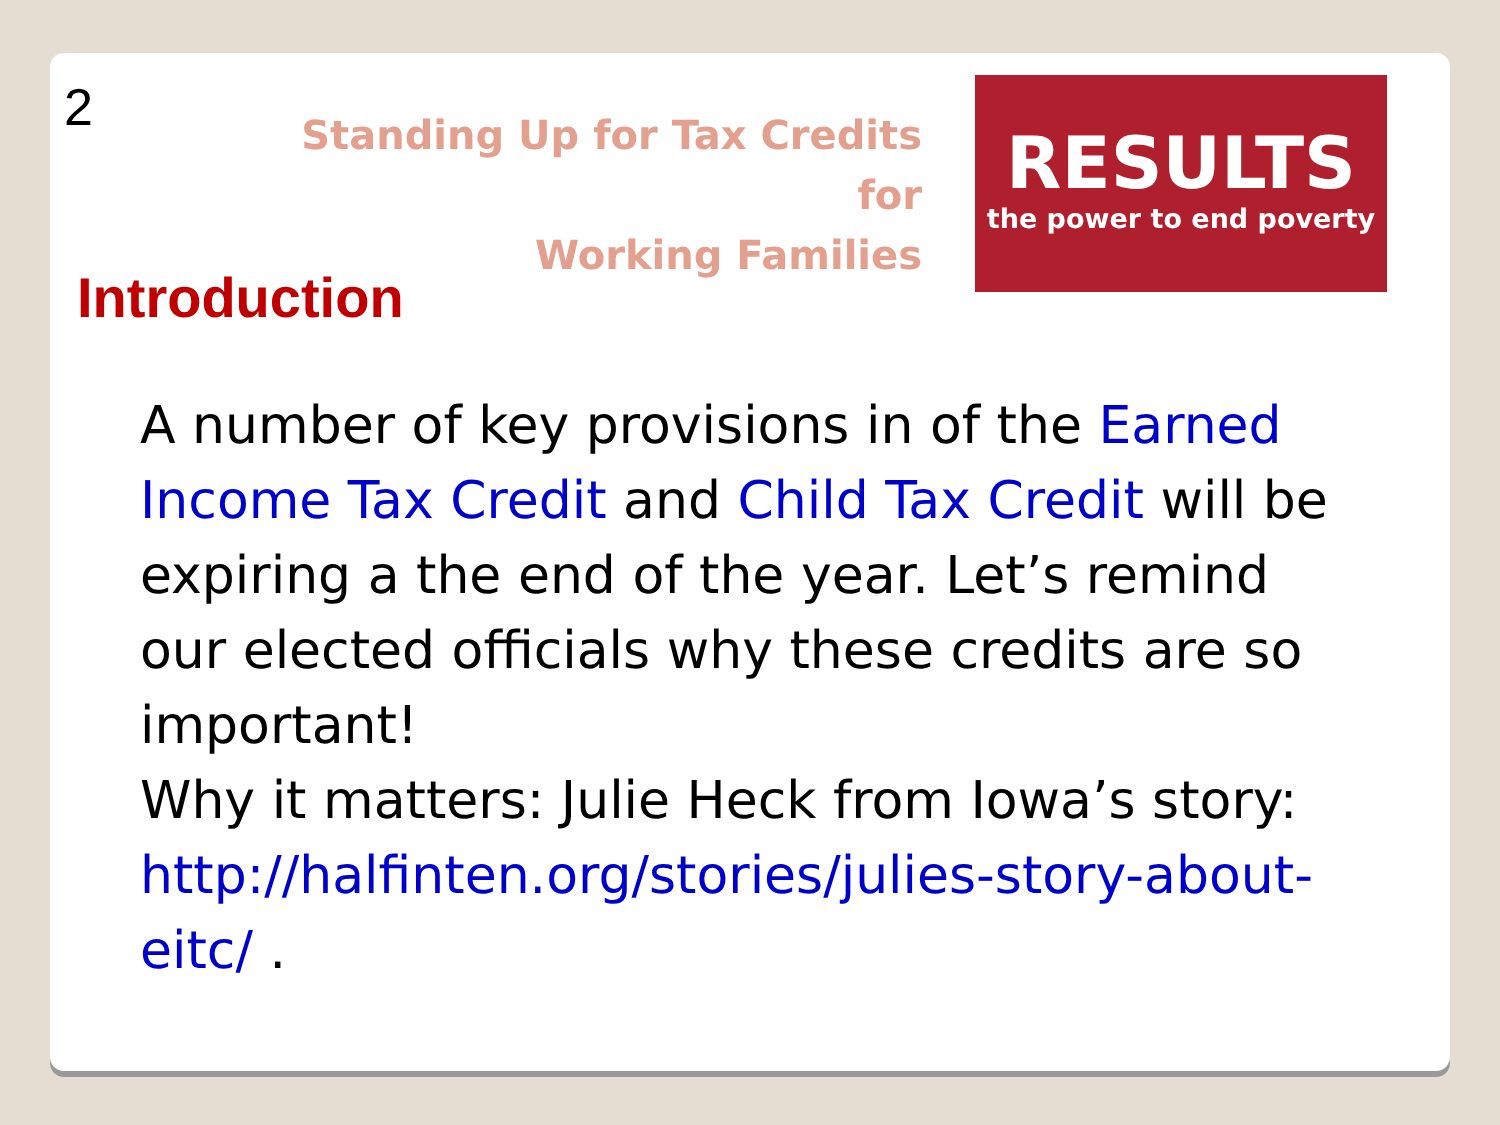2
Standing Up for Tax Credits for
Working Families
RESULTS
the power to end poverty
Introduction
A number of key provisions in of the Earned Income Tax Credit and Child Tax Credit will be expiring a the end of the year. Let’s remind our elected officials why these credits are so important!
Why it matters: Julie Heck from Iowa’s story: http://halfinten.org/stories/julies-story-about-eitc/ .